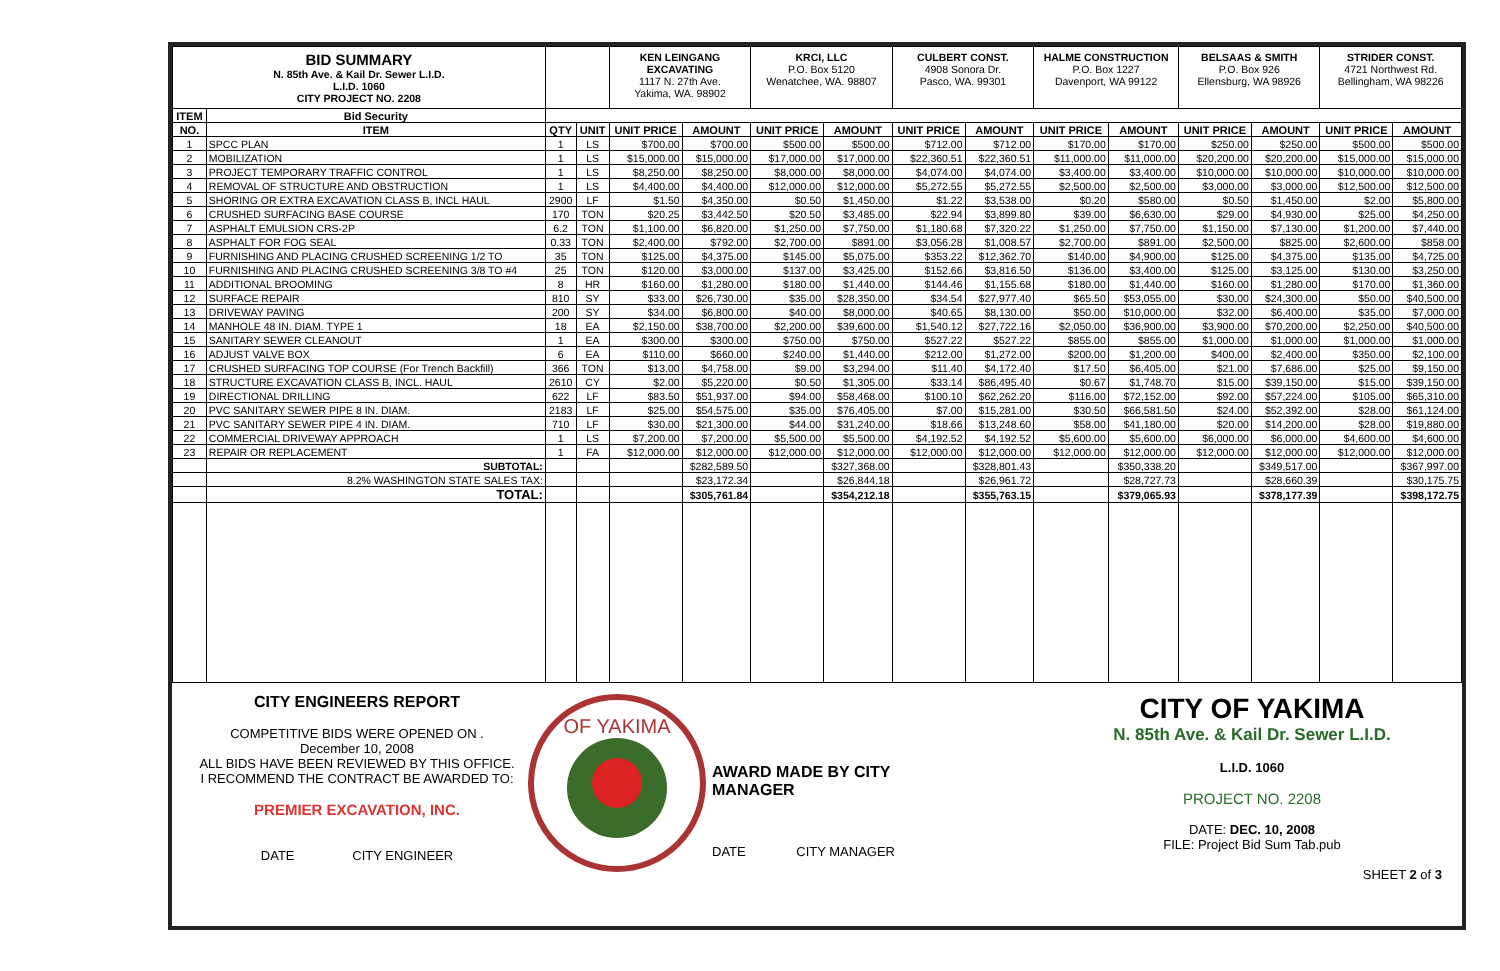| BID SUMMARY N. 85th Ave. & Kail Dr. Sewer L.I.D. L.I.D. 1060 CITY PROJECT NO. 2208 | | | | KEN LEINGANG EXCAVATING 1117 N. 27th Ave. Yakima, WA. 98902 | | KRCI, LLC P.O. Box 5120 Wenatchee, WA. 98807 | | CULBERT CONST. 4908 Sonora Dr. Pasco, WA. 99301 | | HALME CONSTRUCTION P.O. Box 1227 Davenport, WA 99122 | | BELSAAS & SMITH P.O. Box 926 Ellensburg, WA 98926 | | STRIDER CONST. 4721 Northwest Rd. Bellingham, WA 98226 | |
| ITEM | Bid Security | | | | | | | | | | | | | | |
| NO. | ITEM | QTY | UNIT | UNIT PRICE | AMOUNT | UNIT PRICE | AMOUNT | UNIT PRICE | AMOUNT | UNIT PRICE | AMOUNT | UNIT PRICE | AMOUNT | UNIT PRICE | AMOUNT |
| 1 | SPCC PLAN | 1 | LS | $700.00 | $700.00 | $500.00 | $500.00 | $712.00 | $712.00 | $170.00 | $170.00 | $250.00 | $250.00 | $500.00 | $500.00 |
| 2 | MOBILIZATION | 1 | LS | $15,000.00 | $15,000.00 | $17,000.00 | $17,000.00 | $22,360.51 | $22,360.51 | $11,000.00 | $11,000.00 | $20,200.00 | $20,200.00 | $15,000.00 | $15,000.00 |
| 3 | PROJECT TEMPORARY TRAFFIC CONTROL | 1 | LS | $8,250.00 | $8,250.00 | $8,000.00 | $8,000.00 | $4,074.00 | $4,074.00 | $3,400.00 | $3,400.00 | $10,000.00 | $10,000.00 | $10,000.00 | $10,000.00 |
| 4 | REMOVAL OF STRUCTURE AND OBSTRUCTION | 1 | LS | $4,400.00 | $4,400.00 | $12,000.00 | $12,000.00 | $5,272.55 | $5,272.55 | $2,500.00 | $2,500.00 | $3,000.00 | $3,000.00 | $12,500.00 | $12,500.00 |
| 5 | SHORING OR EXTRA EXCAVATION CLASS B, INCL HAUL | 2900 | LF | $1.50 | $4,350.00 | $0.50 | $1,450.00 | $1.22 | $3,538.00 | $0.20 | $580.00 | $0.50 | $1,450.00 | $2.00 | $5,800.00 |
| 6 | CRUSHED SURFACING BASE COURSE | 170 | TON | $20.25 | $3,442.50 | $20.50 | $3,485.00 | $22.94 | $3,899.80 | $39.00 | $6,630.00 | $29.00 | $4,930.00 | $25.00 | $4,250.00 |
| 7 | ASPHALT EMULSION CRS-2P | 6.2 | TON | $1,100.00 | $6,820.00 | $1,250.00 | $7,750.00 | $1,180.68 | $7,320.22 | $1,250.00 | $7,750.00 | $1,150.00 | $7,130.00 | $1,200.00 | $7,440.00 |
| 8 | ASPHALT FOR FOG SEAL | 0.33 | TON | $2,400.00 | $792.00 | $2,700.00 | $891.00 | $3,056.28 | $1,008.57 | $2,700.00 | $891.00 | $2,500.00 | $825.00 | $2,600.00 | $858.00 |
| 9 | FURNISHING AND PLACING CRUSHED SCREENING 1/2 TO | 35 | TON | $125.00 | $4,375.00 | $145.00 | $5,075.00 | $353.22 | $12,362.70 | $140.00 | $4,900.00 | $125.00 | $4,375.00 | $135.00 | $4,725.00 |
| 10 | FURNISHING AND PLACING CRUSHED SCREENING 3/8 TO #4 | 25 | TON | $120.00 | $3,000.00 | $137.00 | $3,425.00 | $152.66 | $3,816.50 | $136.00 | $3,400.00 | $125.00 | $3,125.00 | $130.00 | $3,250.00 |
| 11 | ADDITIONAL BROOMING | 8 | HR | $160.00 | $1,280.00 | $180.00 | $1,440.00 | $144.46 | $1,155.68 | $180.00 | $1,440.00 | $160.00 | $1,280.00 | $170.00 | $1,360.00 |
| 12 | SURFACE REPAIR | 810 | SY | $33.00 | $26,730.00 | $35.00 | $28,350.00 | $34.54 | $27,977.40 | $65.50 | $53,055.00 | $30.00 | $24,300.00 | $50.00 | $40,500.00 |
| 13 | DRIVEWAY PAVING | 200 | SY | $34.00 | $6,800.00 | $40.00 | $8,000.00 | $40.65 | $8,130.00 | $50.00 | $10,000.00 | $32.00 | $6,400.00 | $35.00 | $7,000.00 |
| 14 | MANHOLE 48 IN. DIAM. TYPE 1 | 18 | EA | $2,150.00 | $38,700.00 | $2,200.00 | $39,600.00 | $1,540.12 | $27,722.16 | $2,050.00 | $36,900.00 | $3,900.00 | $70,200.00 | $2,250.00 | $40,500.00 |
| 15 | SANITARY SEWER CLEANOUT | 1 | EA | $300.00 | $300.00 | $750.00 | $750.00 | $527.22 | $527.22 | $855.00 | $855.00 | $1,000.00 | $1,000.00 | $1,000.00 | $1,000.00 |
| 16 | ADJUST VALVE BOX | 6 | EA | $110.00 | $660.00 | $240.00 | $1,440.00 | $212.00 | $1,272.00 | $200.00 | $1,200.00 | $400.00 | $2,400.00 | $350.00 | $2,100.00 |
| 17 | CRUSHED SURFACING TOP COURSE (For Trench Backfill) | 366 | TON | $13.00 | $4,758.00 | $9.00 | $3,294.00 | $11.40 | $4,172.40 | $17.50 | $6,405.00 | $21.00 | $7,686.00 | $25.00 | $9,150.00 |
| 18 | STRUCTURE EXCAVATION CLASS B, INCL. HAUL | 2610 | CY | $2.00 | $5,220.00 | $0.50 | $1,305.00 | $33.14 | $86,495.40 | $0.67 | $1,748.70 | $15.00 | $39,150.00 | $15.00 | $39,150.00 |
| 19 | DIRECTIONAL DRILLING | 622 | LF | $83.50 | $51,937.00 | $94.00 | $58,468.00 | $100.10 | $62,262.20 | $116.00 | $72,152.00 | $92.00 | $57,224.00 | $105.00 | $65,310.00 |
| 20 | PVC SANITARY SEWER PIPE 8 IN. DIAM. | 2183 | LF | $25.00 | $54,575.00 | $35.00 | $76,405.00 | $7.00 | $15,281.00 | $30.50 | $66,581.50 | $24.00 | $52,392.00 | $28.00 | $61,124.00 |
| 21 | PVC SANITARY SEWER PIPE 4 IN. DIAM. | 710 | LF | $30.00 | $21,300.00 | $44.00 | $31,240.00 | $18.66 | $13,248.60 | $58.00 | $41,180.00 | $20.00 | $14,200.00 | $28.00 | $19,880.00 |
| 22 | COMMERCIAL DRIVEWAY APPROACH | 1 | LS | $7,200.00 | $7,200.00 | $5,500.00 | $5,500.00 | $4,192.52 | $4,192.52 | $5,600.00 | $5,600.00 | $6,000.00 | $6,000.00 | $4,600.00 | $4,600.00 |
| 23 | REPAIR OR REPLACEMENT | 1 | FA | $12,000.00 | $12,000.00 | $12,000.00 | $12,000.00 | $12,000.00 | $12,000.00 | $12,000.00 | $12,000.00 | $12,000.00 | $12,000.00 | $12,000.00 | $12,000.00 |
| | SUBTOTAL: | | | | $282,589.50 | | $327,368.00 | | $328,801.43 | | $350,338.20 | | $349,517.00 | | $367,997.00 |
| | 8.2% WASHINGTON STATE SALES TAX: | | | | $23,172.34 | | $26,844.18 | | $26,961.72 | | $28,727.73 | | $28,660.39 | | $30,175.75 |
| | TOTAL: | | | | $305,761.84 | | $354,212.18 | | $355,763.15 | | $379,065.93 | | $378,177.39 | | $398,172.75 |
CITY ENGINEERS REPORT
COMPETITIVE BIDS WERE OPENED ON .
December 10, 2008
ALL BIDS HAVE BEEN REVIEWED BY THIS OFFICE.
I RECOMMEND THE CONTRACT BE AWARDED TO:
PREMIER EXCAVATION, INC.
DATE CITY ENGINEER
OF YAKIMA
AWARD MADE BY CITY MANAGER
DATE CITY MANAGER
CITY OF YAKIMA
N. 85th Ave. & Kail Dr. Sewer L.I.D.
L.I.D. 1060
PROJECT NO. 2208
DATE: DEC. 10, 2008
FILE: Project Bid Sum Tab.pub
SHEET 2 of 3